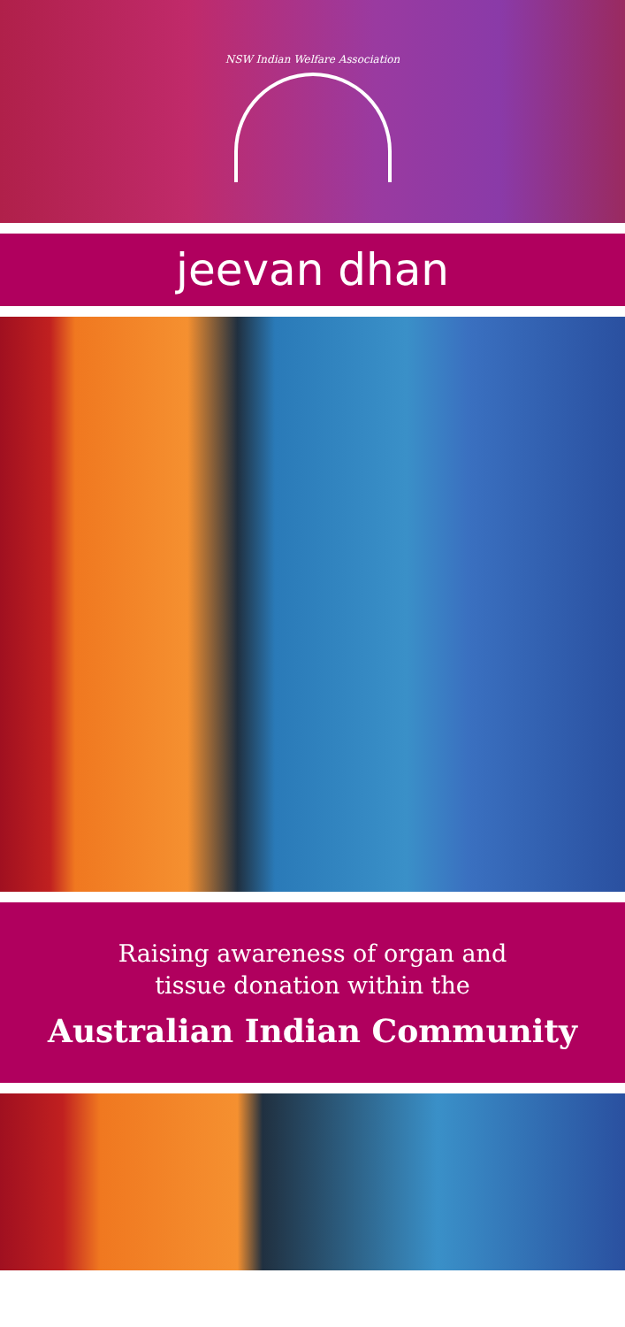NSW Indian Welfare Association
jeevan dhan
Raising awareness of organ and
tissue donation within the
Australian Indian Community